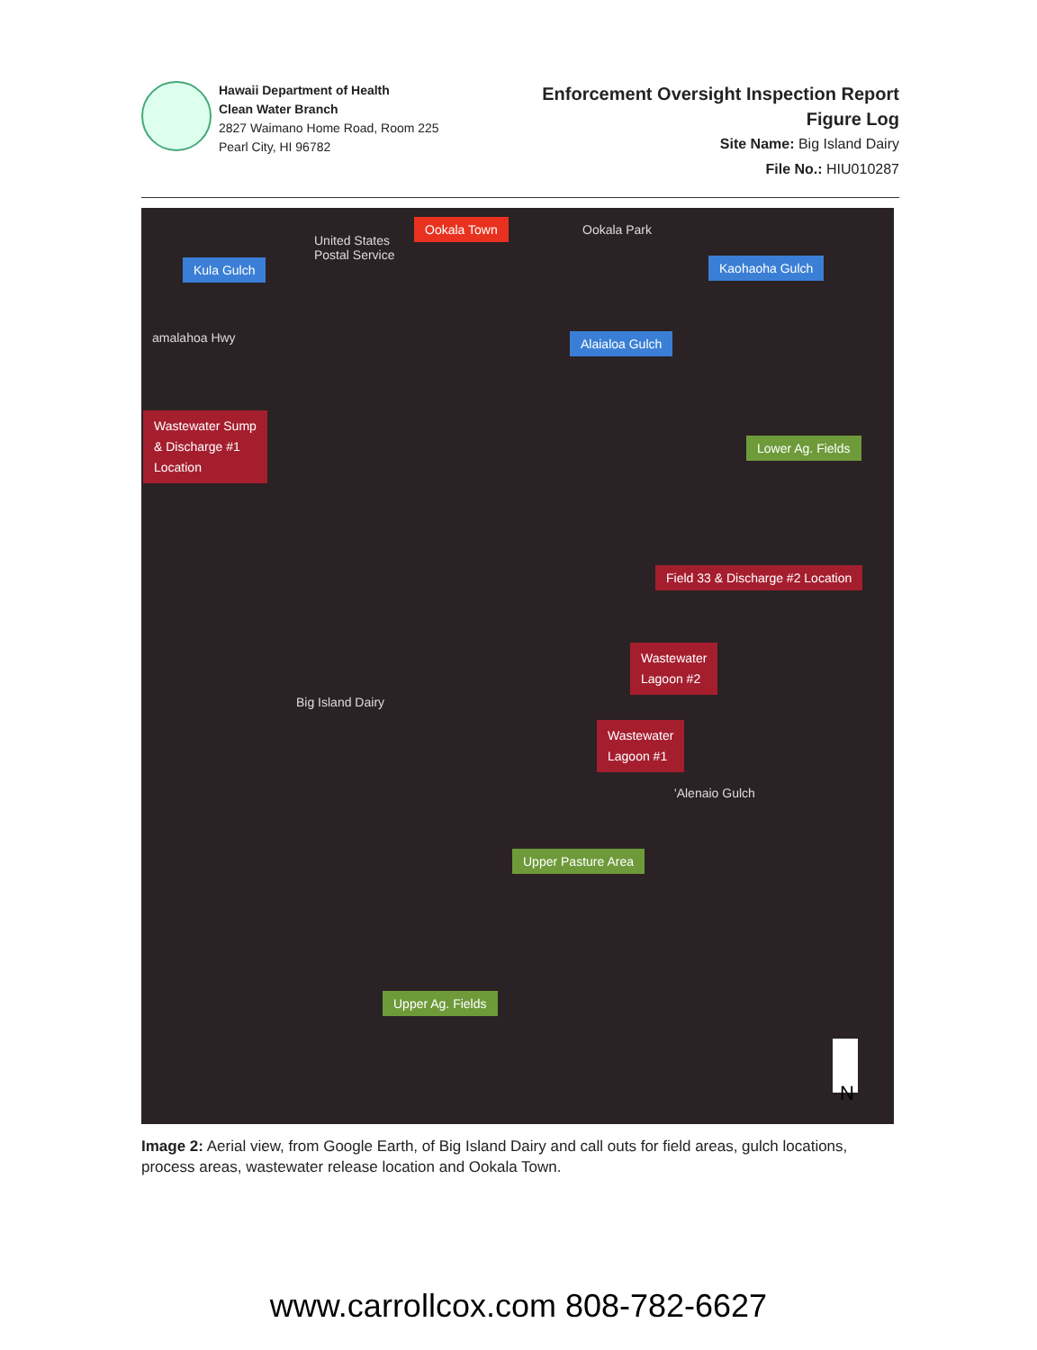Hawaii Department of Health
Clean Water Branch
2827 Waimano Home Road, Room 225
Pearl City, HI 96782
Enforcement Oversight Inspection Report
Figure Log
Site Name: Big Island Dairy
File No.: HIU010287
United States
Postal Service
Ookala Town Ookala Park
Kula Gulch Kaohaoha Gulch
amalahoa Hwy Alaialoa Gulch
Wastewater Sump
& Discharge #1
Location
Lower Ag. Fields
Field 33 & Discharge #2 Location
Wastewater
Lagoon #2
Big Island Dairy
Wastewater
Lagoon #1
'Alenaio Gulch
Upper Pasture Area
Upper Ag. Fields
N
Image 2: Aerial view, from Google Earth, of Big Island Dairy and call outs for field areas, gulch locations, process areas, wastewater release location and Ookala Town.
www.carrollcox.com 808-782-6627